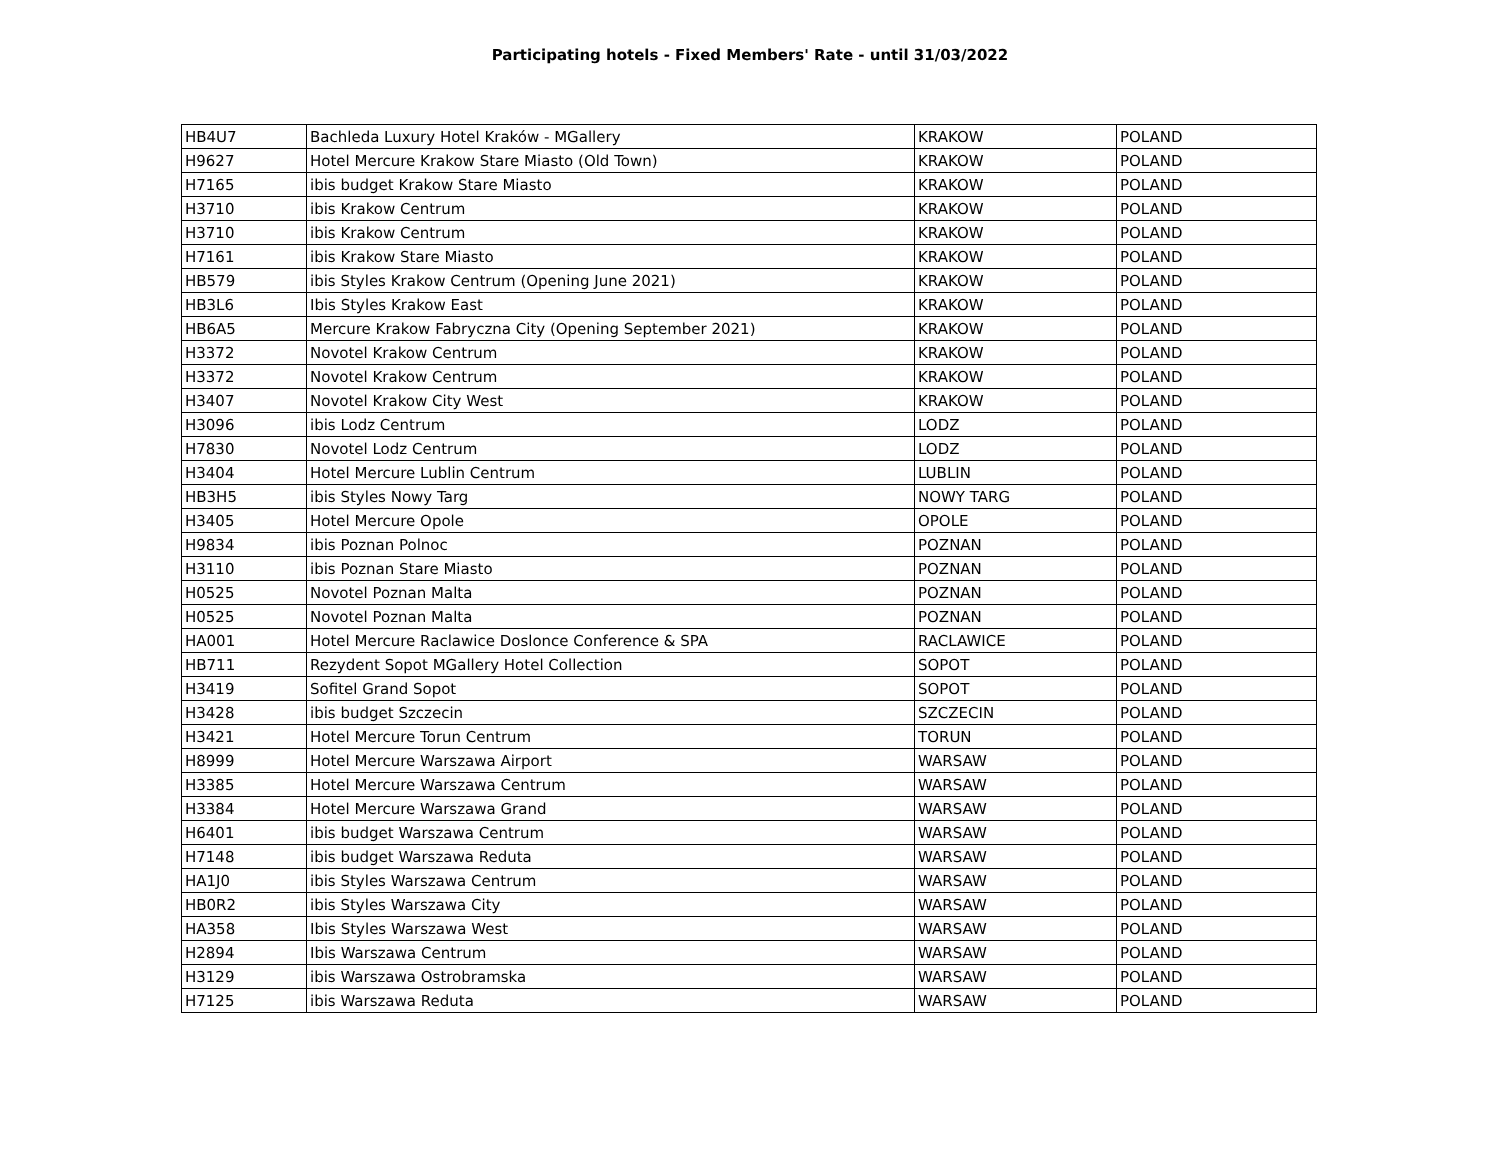Participating hotels - Fixed Members' Rate - until 31/03/2022
| HB4U7 | Bachleda Luxury Hotel Kraków - MGallery | KRAKOW | POLAND |
| H9627 | Hotel Mercure Krakow Stare Miasto (Old Town) | KRAKOW | POLAND |
| H7165 | ibis budget Krakow Stare Miasto | KRAKOW | POLAND |
| H3710 | ibis Krakow Centrum | KRAKOW | POLAND |
| H3710 | ibis Krakow Centrum | KRAKOW | POLAND |
| H7161 | ibis Krakow Stare Miasto | KRAKOW | POLAND |
| HB579 | ibis Styles Krakow Centrum (Opening June 2021) | KRAKOW | POLAND |
| HB3L6 | Ibis Styles Krakow East | KRAKOW | POLAND |
| HB6A5 | Mercure Krakow Fabryczna City (Opening September 2021) | KRAKOW | POLAND |
| H3372 | Novotel Krakow Centrum | KRAKOW | POLAND |
| H3372 | Novotel Krakow Centrum | KRAKOW | POLAND |
| H3407 | Novotel Krakow City West | KRAKOW | POLAND |
| H3096 | ibis Lodz Centrum | LODZ | POLAND |
| H7830 | Novotel Lodz Centrum | LODZ | POLAND |
| H3404 | Hotel Mercure Lublin Centrum | LUBLIN | POLAND |
| HB3H5 | ibis Styles Nowy Targ | NOWY TARG | POLAND |
| H3405 | Hotel Mercure Opole | OPOLE | POLAND |
| H9834 | ibis Poznan Polnoc | POZNAN | POLAND |
| H3110 | ibis Poznan Stare Miasto | POZNAN | POLAND |
| H0525 | Novotel Poznan Malta | POZNAN | POLAND |
| H0525 | Novotel Poznan Malta | POZNAN | POLAND |
| HA001 | Hotel Mercure Raclawice Doslonce Conference & SPA | RACLAWICE | POLAND |
| HB711 | Rezydent Sopot MGallery Hotel Collection | SOPOT | POLAND |
| H3419 | Sofitel Grand Sopot | SOPOT | POLAND |
| H3428 | ibis budget Szczecin | SZCZECIN | POLAND |
| H3421 | Hotel Mercure Torun Centrum | TORUN | POLAND |
| H8999 | Hotel Mercure Warszawa Airport | WARSAW | POLAND |
| H3385 | Hotel Mercure Warszawa Centrum | WARSAW | POLAND |
| H3384 | Hotel Mercure Warszawa Grand | WARSAW | POLAND |
| H6401 | ibis budget Warszawa Centrum | WARSAW | POLAND |
| H7148 | ibis budget Warszawa Reduta | WARSAW | POLAND |
| HA1J0 | ibis Styles Warszawa Centrum | WARSAW | POLAND |
| HB0R2 | ibis Styles Warszawa City | WARSAW | POLAND |
| HA358 | Ibis Styles Warszawa West | WARSAW | POLAND |
| H2894 | Ibis Warszawa Centrum | WARSAW | POLAND |
| H3129 | ibis Warszawa Ostrobramska | WARSAW | POLAND |
| H7125 | ibis Warszawa Reduta | WARSAW | POLAND |